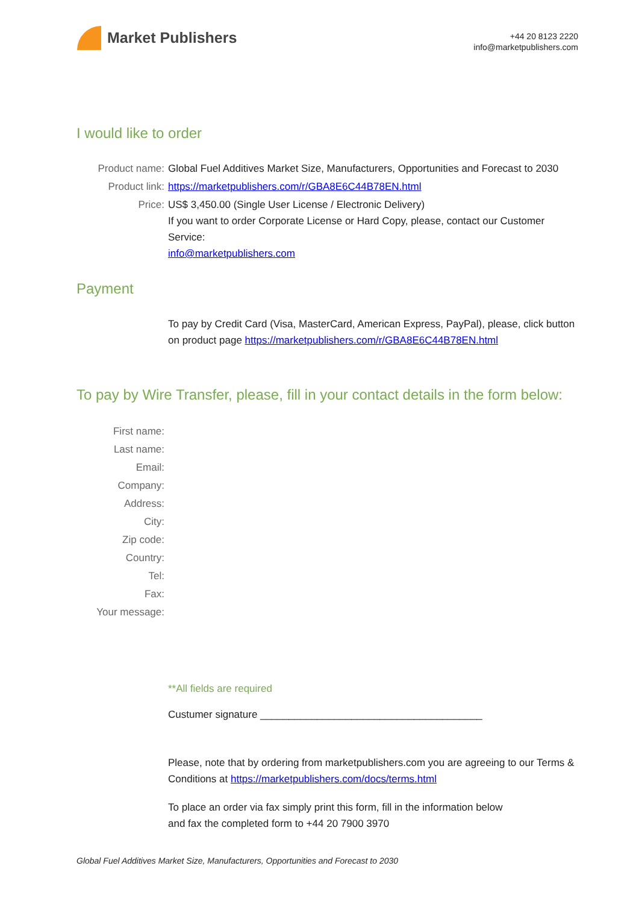Market Publishers
+44 20 8123 2220
info@marketpublishers.com
I would like to order
Product name: Global Fuel Additives Market Size, Manufacturers, Opportunities and Forecast to 2030
Product link: https://marketpublishers.com/r/GBA8E6C44B78EN.html
Price: US$ 3,450.00 (Single User License / Electronic Delivery)
If you want to order Corporate License or Hard Copy, please, contact our Customer Service:
info@marketpublishers.com
Payment
To pay by Credit Card (Visa, MasterCard, American Express, PayPal), please, click button on product page https://marketpublishers.com/r/GBA8E6C44B78EN.html
To pay by Wire Transfer, please, fill in your contact details in the form below:
First name:
Last name:
Email:
Company:
Address:
City:
Zip code:
Country:
Tel:
Fax:
Your message:
**All fields are required
Custumer signature _______________________________________
Please, note that by ordering from marketpublishers.com you are agreeing to our Terms & Conditions at https://marketpublishers.com/docs/terms.html
To place an order via fax simply print this form, fill in the information below
and fax the completed form to +44 20 7900 3970
Global Fuel Additives Market Size, Manufacturers, Opportunities and Forecast to 2030